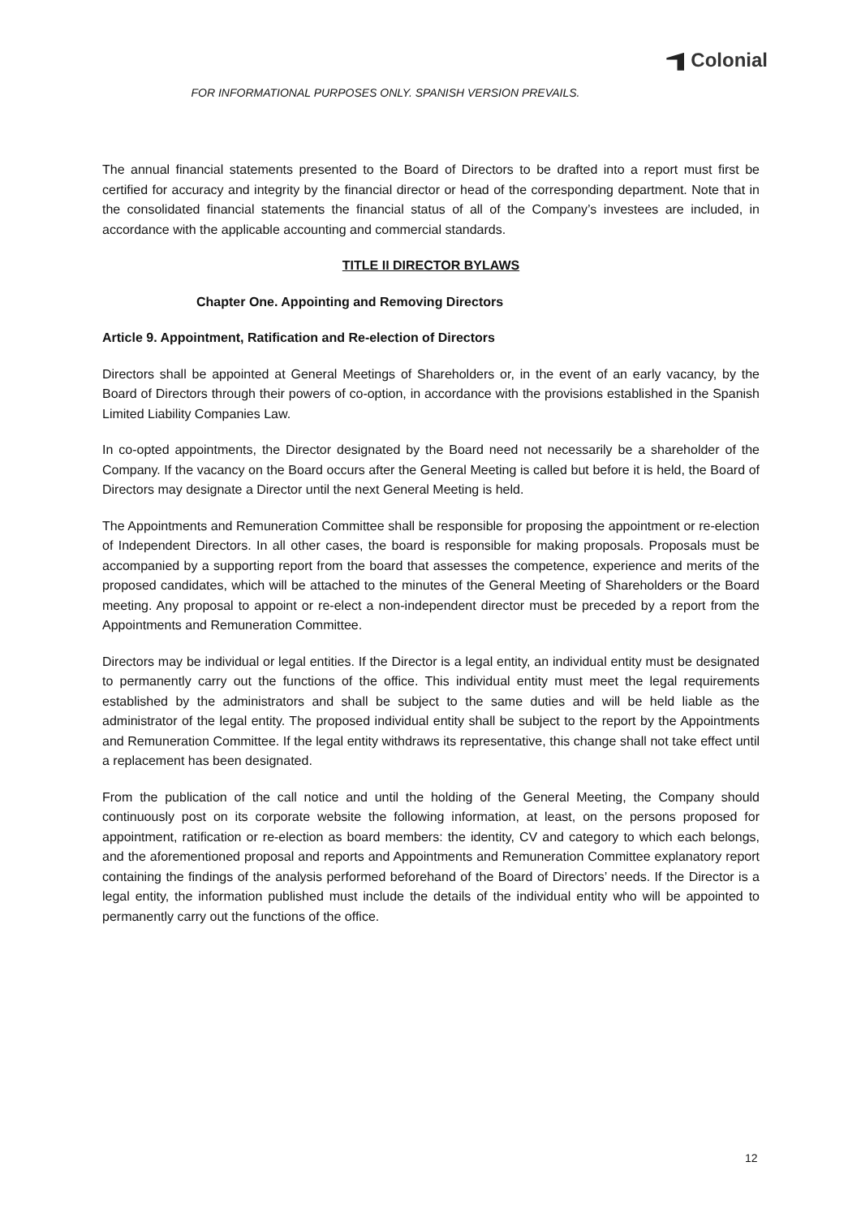Colonial
FOR INFORMATIONAL PURPOSES ONLY. SPANISH VERSION PREVAILS.
The annual financial statements presented to the Board of Directors to be drafted into a report must first be certified for accuracy and integrity by the financial director or head of the corresponding department. Note that in the consolidated financial statements the financial status of all of the Company’s investees are included, in accordance with the applicable accounting and commercial standards.
TITLE II DIRECTOR BYLAWS
Chapter One. Appointing and Removing Directors
Article 9. Appointment, Ratification and Re-election of Directors
Directors shall be appointed at General Meetings of Shareholders or, in the event of an early vacancy, by the Board of Directors through their powers of co-option, in accordance with the provisions established in the Spanish Limited Liability Companies Law.
In co-opted appointments, the Director designated by the Board need not necessarily be a shareholder of the Company. If the vacancy on the Board occurs after the General Meeting is called but before it is held, the Board of Directors may designate a Director until the next General Meeting is held.
The Appointments and Remuneration Committee shall be responsible for proposing the appointment or re-election of Independent Directors. In all other cases, the board is responsible for making proposals. Proposals must be accompanied by a supporting report from the board that assesses the competence, experience and merits of the proposed candidates, which will be attached to the minutes of the General Meeting of Shareholders or the Board meeting. Any proposal to appoint or re-elect a non-independent director must be preceded by a report from the Appointments and Remuneration Committee.
Directors may be individual or legal entities. If the Director is a legal entity, an individual entity must be designated to permanently carry out the functions of the office. This individual entity must meet the legal requirements established by the administrators and shall be subject to the same duties and will be held liable as the administrator of the legal entity. The proposed individual entity shall be subject to the report by the Appointments and Remuneration Committee. If the legal entity withdraws its representative, this change shall not take effect until a replacement has been designated.
From the publication of the call notice and until the holding of the General Meeting, the Company should continuously post on its corporate website the following information, at least, on the persons proposed for appointment, ratification or re-election as board members: the identity, CV and category to which each belongs, and the aforementioned proposal and reports and Appointments and Remuneration Committee explanatory report containing the findings of the analysis performed beforehand of the Board of Directors’ needs. If the Director is a legal entity, the information published must include the details of the individual entity who will be appointed to permanently carry out the functions of the office.
12